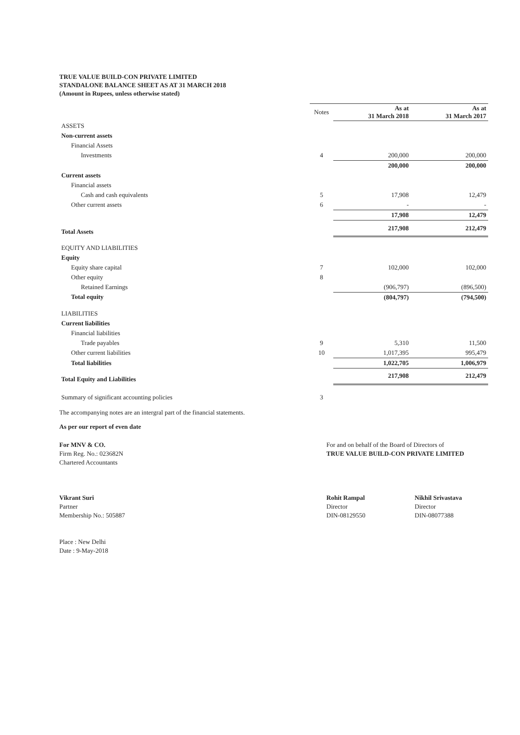TRUE VALUE BUILD-CON PRIVATE LIMITED
STANDALONE BALANCE SHEET AS AT 31 MARCH 2018
(Amount in Rupees, unless otherwise stated)
| | Notes | As at 31 March 2018 | As at 31 March 2017 |
| --- | --- | --- | --- |
| ASSETS | | | |
| Non-current assets | | | |
| Financial Assets | | | |
| Investments | 4 | 200,000 | 200,000 |
| | | 200,000 | 200,000 |
| Current assets | | | |
| Financial assets | | | |
| Cash and cash equivalents | 5 | 17,908 | 12,479 |
| Other current assets | 6 | - | - |
| | | 17,908 | 12,479 |
| Total Assets | | 217,908 | 212,479 |
| EQUITY AND LIABILITIES | | | |
| Equity | | | |
| Equity share capital | 7 | 102,000 | 102,000 |
| Other equity | 8 | | |
| Retained Earnings | | (906,797) | (896,500) |
| Total equity | | (804,797) | (794,500) |
| LIABILITIES | | | |
| Current liabilities | | | |
| Financial liabilities | | | |
| Trade payables | 9 | 5,310 | 11,500 |
| Other current liabilities | 10 | 1,017,395 | 995,479 |
| Total liabilities | | 1,022,705 | 1,006,979 |
| Total Equity and Liabilities | | 217,908 | 212,479 |
| Summary of significant accounting policies | 3 | | |
The accompanying notes are an intergral part of the financial statements.
As per our report of even date
For MNV & CO.
Firm Reg. No.: 023682N
Chartered Accountants
Vikrant Suri
Partner
Membership No.: 505887
Place : New Delhi
Date : 9-May-2018
For and on behalf of the Board of Directors of
TRUE VALUE BUILD-CON PRIVATE LIMITED
Rohit Rampal
Director
DIN-08129550
Nikhil Srivastava
Director
DIN-08077388